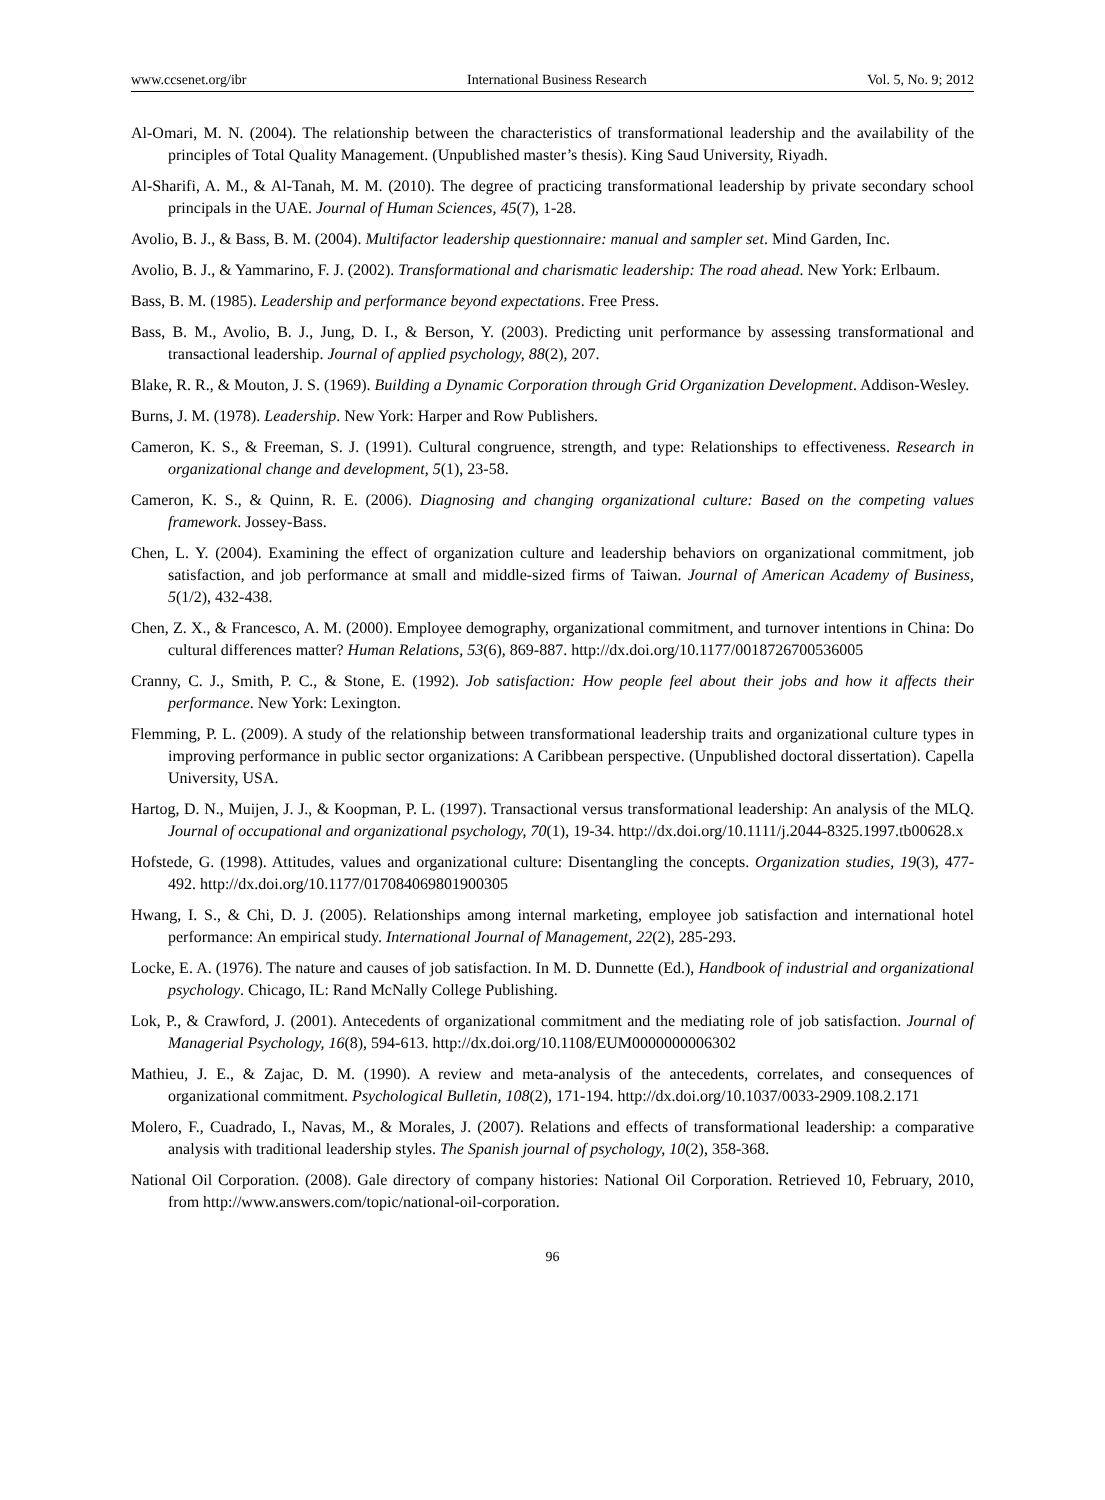www.ccsenet.org/ibr International Business Research Vol. 5, No. 9; 2012
Al-Omari, M. N. (2004). The relationship between the characteristics of transformational leadership and the availability of the principles of Total Quality Management. (Unpublished master’s thesis). King Saud University, Riyadh.
Al-Sharifi, A. M., & Al-Tanah, M. M. (2010). The degree of practicing transformational leadership by private secondary school principals in the UAE. Journal of Human Sciences, 45(7), 1-28.
Avolio, B. J., & Bass, B. M. (2004). Multifactor leadership questionnaire: manual and sampler set. Mind Garden, Inc.
Avolio, B. J., & Yammarino, F. J. (2002). Transformational and charismatic leadership: The road ahead. New York: Erlbaum.
Bass, B. M. (1985). Leadership and performance beyond expectations. Free Press.
Bass, B. M., Avolio, B. J., Jung, D. I., & Berson, Y. (2003). Predicting unit performance by assessing transformational and transactional leadership. Journal of applied psychology, 88(2), 207.
Blake, R. R., & Mouton, J. S. (1969). Building a Dynamic Corporation through Grid Organization Development. Addison-Wesley.
Burns, J. M. (1978). Leadership. New York: Harper and Row Publishers.
Cameron, K. S., & Freeman, S. J. (1991). Cultural congruence, strength, and type: Relationships to effectiveness. Research in organizational change and development, 5(1), 23-58.
Cameron, K. S., & Quinn, R. E. (2006). Diagnosing and changing organizational culture: Based on the competing values framework. Jossey-Bass.
Chen, L. Y. (2004). Examining the effect of organization culture and leadership behaviors on organizational commitment, job satisfaction, and job performance at small and middle-sized firms of Taiwan. Journal of American Academy of Business, 5(1/2), 432-438.
Chen, Z. X., & Francesco, A. M. (2000). Employee demography, organizational commitment, and turnover intentions in China: Do cultural differences matter? Human Relations, 53(6), 869-887. http://dx.doi.org/10.1177/0018726700536005
Cranny, C. J., Smith, P. C., & Stone, E. (1992). Job satisfaction: How people feel about their jobs and how it affects their performance. New York: Lexington.
Flemming, P. L. (2009). A study of the relationship between transformational leadership traits and organizational culture types in improving performance in public sector organizations: A Caribbean perspective. (Unpublished doctoral dissertation). Capella University, USA.
Hartog, D. N., Muijen, J. J., & Koopman, P. L. (1997). Transactional versus transformational leadership: An analysis of the MLQ. Journal of occupational and organizational psychology, 70(1), 19-34. http://dx.doi.org/10.1111/j.2044-8325.1997.tb00628.x
Hofstede, G. (1998). Attitudes, values and organizational culture: Disentangling the concepts. Organization studies, 19(3), 477-492. http://dx.doi.org/10.1177/017084069801900305
Hwang, I. S., & Chi, D. J. (2005). Relationships among internal marketing, employee job satisfaction and international hotel performance: An empirical study. International Journal of Management, 22(2), 285-293.
Locke, E. A. (1976). The nature and causes of job satisfaction. In M. D. Dunnette (Ed.), Handbook of industrial and organizational psychology. Chicago, IL: Rand McNally College Publishing.
Lok, P., & Crawford, J. (2001). Antecedents of organizational commitment and the mediating role of job satisfaction. Journal of Managerial Psychology, 16(8), 594-613. http://dx.doi.org/10.1108/EUM0000000006302
Mathieu, J. E., & Zajac, D. M. (1990). A review and meta-analysis of the antecedents, correlates, and consequences of organizational commitment. Psychological Bulletin, 108(2), 171-194. http://dx.doi.org/10.1037/0033-2909.108.2.171
Molero, F., Cuadrado, I., Navas, M., & Morales, J. (2007). Relations and effects of transformational leadership: a comparative analysis with traditional leadership styles. The Spanish journal of psychology, 10(2), 358-368.
National Oil Corporation. (2008). Gale directory of company histories: National Oil Corporation. Retrieved 10, February, 2010, from http://www.answers.com/topic/national-oil-corporation.
96